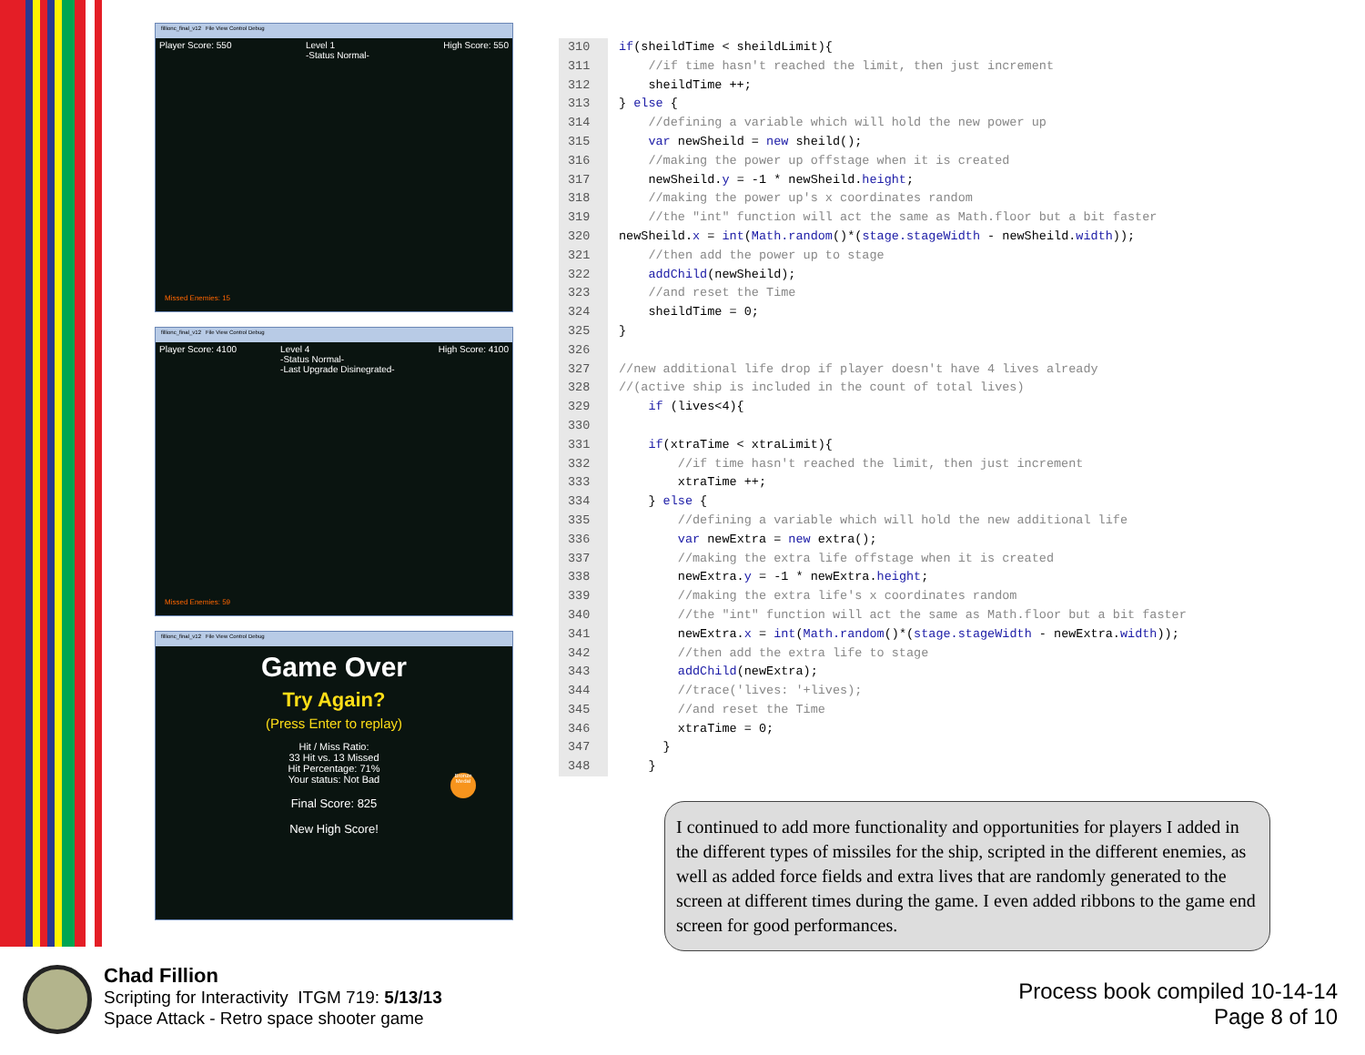fillionc_final_v12 File View Control Debug
Player Score: 550 Level 1
-Status Normal- High Score: 550
Missed Enemies: 15
fillionc_final_v12 File View Control Debug
Player Score: 4100 Level 4
-Status Normal-
-Last Upgrade Disinegrated- High Score: 4100
Missed Enemies: 59
fillionc_final_v12 File View Control Debug
Game Over
Try Again?
(Press Enter to replay)
Hit / Miss Ratio:
33 Hit vs. 13 Missed
Hit Percentage: 71%
Your status: Not Bad
Final Score: 825
New High Score!
Bronze Medal
310 if(sheildTime < sheildLimit){
311 //if time hasn't reached the limit, then just increment
312 sheildTime ++;
313 } else {
314 //defining a variable which will hold the new power up
315 var newSheild = new sheild();
316 //making the power up offstage when it is created
317 newSheild.y = -1 * newSheild.height;
318 //making the power up's x coordinates random
319 //the "int" function will act the same as Math.floor but a bit faster
320 newSheild.x = int(Math.random()*(stage.stageWidth - newSheild.width));
321 //then add the power up to stage
322 addChild(newSheild);
323 //and reset the Time
324 sheildTime = 0;
325 }
326
327 //new additional life drop if player doesn't have 4 lives already
328 //(active ship is included in the count of total lives)
329 if (lives<4){
330
331 if(xtraTime < xtraLimit){
332 //if time hasn't reached the limit, then just increment
333 xtraTime ++;
334 } else {
335 //defining a variable which will hold the new additional life
336 var newExtra = new extra();
337 //making the extra life offstage when it is created
338 newExtra.y = -1 * newExtra.height;
339 //making the extra life's x coordinates random
340 //the "int" function will act the same as Math.floor but a bit faster
341 newExtra.x = int(Math.random()*(stage.stageWidth - newExtra.width));
342 //then add the extra life to stage
343 addChild(newExtra);
344 //trace('lives: '+lives);
345 //and reset the Time
346 xtraTime = 0;
347 }
348 }
I continued to add more functionality and opportunities for players I added in the different types of missiles for the ship, scripted in the different enemies, as well as added force fields and extra lives that are randomly generated to the screen at different times during the game. I even added ribbons to the game end screen for good performances.
Chad Fillion
Scripting for Interactivity ITGM 719: 5/13/13
Space Attack - Retro space shooter game
Process book compiled 10-14-14
Page 8 of 10